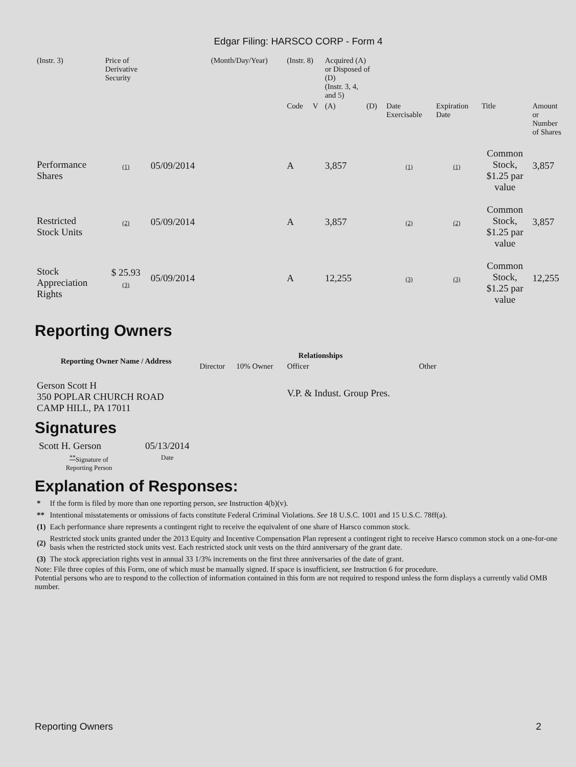Edgar Filing: HARSCO CORP - Form 4
| (Instr. 3) | Price of Derivative Security | | (Month/Day/Year) | (Instr. 8) | | Acquired (A) or Disposed of (D) (Instr. 3, 4, and 5) | | | | | |
| | | | | Code | V | (A) | (D) | Date Exercisable | Expiration Date | Title | Amount or Number of Shares |
| Performance Shares | (1) | 05/09/2014 | | A | | 3,857 | | (1) | (1) | Common Stock, $1.25 par value | 3,857 |
| Restricted Stock Units | (2) | 05/09/2014 | | A | | 3,857 | | (2) | (2) | Common Stock, $1.25 par value | 3,857 |
| Stock Appreciation Rights | $ 25.93 (3) | 05/09/2014 | | A | | 12,255 | | (3) | (3) | Common Stock, $1.25 par value | 12,255 |
Reporting Owners
| Reporting Owner Name / Address | Relationships | | | |
| --- | --- | --- | --- | --- |
| | Director | 10% Owner | Officer | Other |
| Gerson Scott H 350 POPLAR CHURCH ROAD CAMP HILL, PA 17011 | | | V.P. & Indust. Group Pres. | |
Signatures
| Scott H. Gerson | 05/13/2014 |
| <sup>**</sup> Signature of Reporting Person | Date |
Explanation of Responses:
| * | If the form is filed by more than one reporting person, see Instruction 4(b)(v). |
| ** | Intentional misstatements or omissions of facts constitute Federal Criminal Violations. See 18 U.S.C. 1001 and 15 U.S.C. 78ff(a). |
| (1) | Each performance share represents a contingent right to receive the equivalent of one share of Harsco common stock. |
| (2) | Restricted stock units granted under the 2013 Equity and Incentive Compensation Plan represent a contingent right to receive Harsco common stock on a one-for-one basis when the restricted stock units vest. Each restricted stock unit vests on the third anniversary of the grant date. |
| (3) | The stock appreciation rights vest in annual 33 1/3% increments on the first three anniversaries of the date of grant. |
Note: File three copies of this Form, one of which must be manually signed. If space is insufficient, see Instruction 6 for procedure.
Potential persons who are to respond to the collection of information contained in this form are not required to respond unless the form displays a currently valid OMB number.
Reporting Owners 2